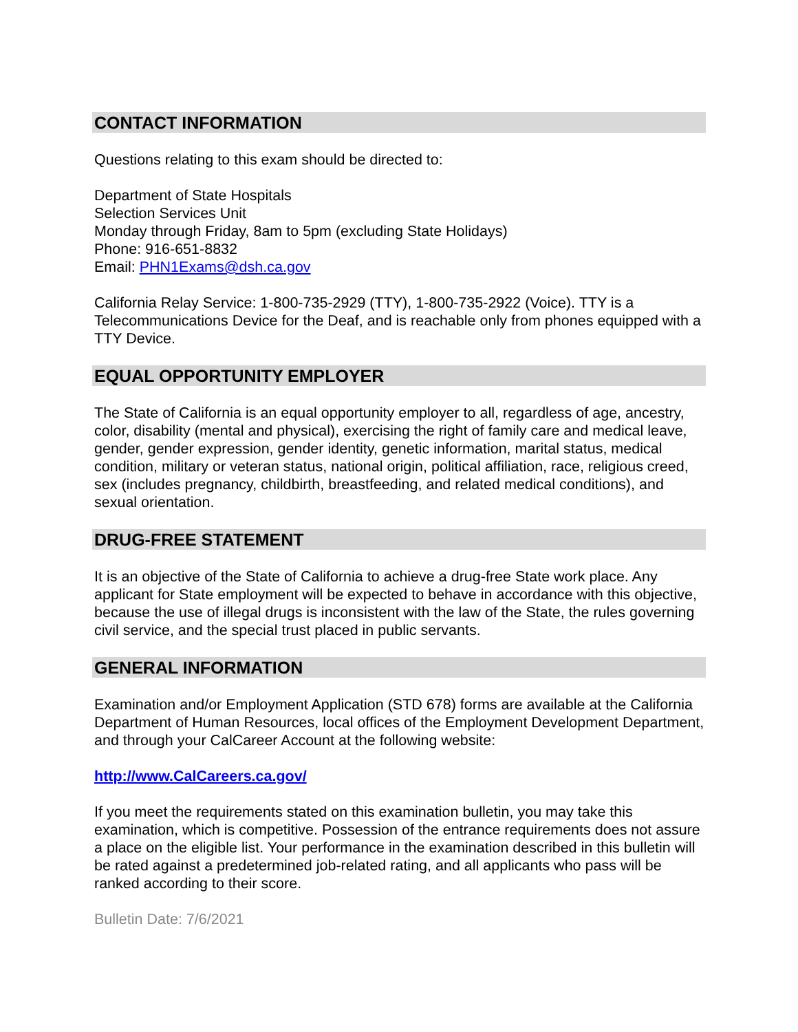CONTACT INFORMATION
Questions relating to this exam should be directed to:
Department of State Hospitals
Selection Services Unit
Monday through Friday, 8am to 5pm (excluding State Holidays)
Phone: 916-651-8832
Email: PHN1Exams@dsh.ca.gov
California Relay Service: 1-800-735-2929 (TTY), 1-800-735-2922 (Voice). TTY is a Telecommunications Device for the Deaf, and is reachable only from phones equipped with a TTY Device.
EQUAL OPPORTUNITY EMPLOYER
The State of California is an equal opportunity employer to all, regardless of age, ancestry, color, disability (mental and physical), exercising the right of family care and medical leave, gender, gender expression, gender identity, genetic information, marital status, medical condition, military or veteran status, national origin, political affiliation, race, religious creed, sex (includes pregnancy, childbirth, breastfeeding, and related medical conditions), and sexual orientation.
DRUG-FREE STATEMENT
It is an objective of the State of California to achieve a drug-free State work place. Any applicant for State employment will be expected to behave in accordance with this objective, because the use of illegal drugs is inconsistent with the law of the State, the rules governing civil service, and the special trust placed in public servants.
GENERAL INFORMATION
Examination and/or Employment Application (STD 678) forms are available at the California Department of Human Resources, local offices of the Employment Development Department, and through your CalCareer Account at the following website:
http://www.CalCareers.ca.gov/
If you meet the requirements stated on this examination bulletin, you may take this examination, which is competitive. Possession of the entrance requirements does not assure a place on the eligible list. Your performance in the examination described in this bulletin will be rated against a predetermined job-related rating, and all applicants who pass will be ranked according to their score.
Bulletin Date: 7/6/2021